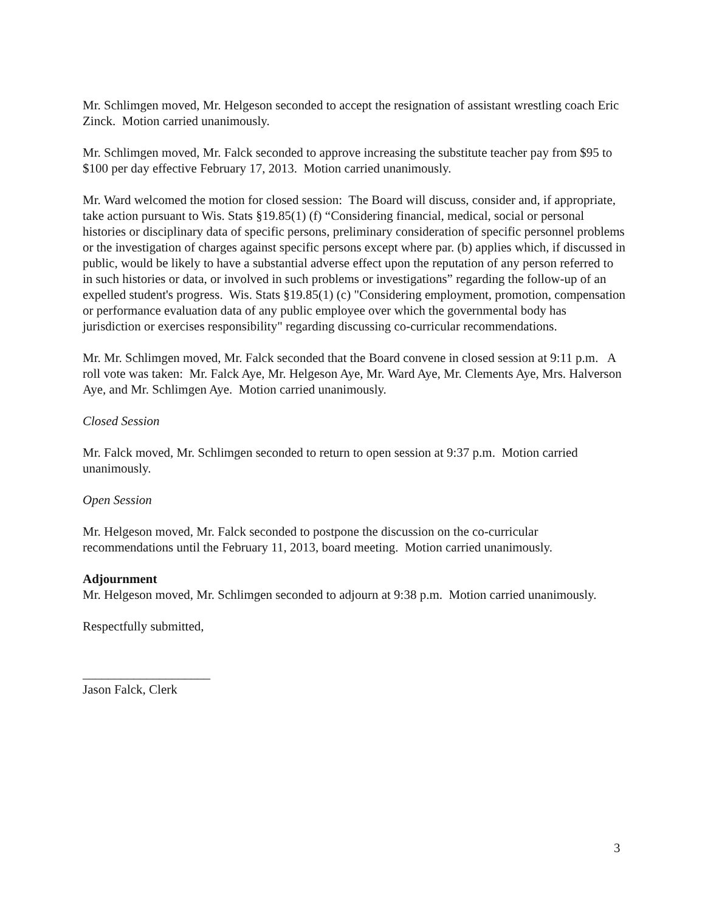Mr. Schlimgen moved, Mr. Helgeson seconded to accept the resignation of assistant wrestling coach Eric Zinck. Motion carried unanimously.
Mr. Schlimgen moved, Mr. Falck seconded to approve increasing the substitute teacher pay from $95 to $100 per day effective February 17, 2013. Motion carried unanimously.
Mr. Ward welcomed the motion for closed session: The Board will discuss, consider and, if appropriate, take action pursuant to Wis. Stats §19.85(1) (f) “Considering financial, medical, social or personal histories or disciplinary data of specific persons, preliminary consideration of specific personnel problems or the investigation of charges against specific persons except where par. (b) applies which, if discussed in public, would be likely to have a substantial adverse effect upon the reputation of any person referred to in such histories or data, or involved in such problems or investigations” regarding the follow-up of an expelled student's progress. Wis. Stats §19.85(1) (c) "Considering employment, promotion, compensation or performance evaluation data of any public employee over which the governmental body has jurisdiction or exercises responsibility" regarding discussing co-curricular recommendations.
Mr. Mr. Schlimgen moved, Mr. Falck seconded that the Board convene in closed session at 9:11 p.m. A roll vote was taken: Mr. Falck Aye, Mr. Helgeson Aye, Mr. Ward Aye, Mr. Clements Aye, Mrs. Halverson Aye, and Mr. Schlimgen Aye. Motion carried unanimously.
Closed Session
Mr. Falck moved, Mr. Schlimgen seconded to return to open session at 9:37 p.m. Motion carried unanimously.
Open Session
Mr. Helgeson moved, Mr. Falck seconded to postpone the discussion on the co-curricular recommendations until the February 11, 2013, board meeting. Motion carried unanimously.
Adjournment
Mr. Helgeson moved, Mr. Schlimgen seconded to adjourn at 9:38 p.m. Motion carried unanimously.
Respectfully submitted,
____________________
Jason Falck, Clerk
3